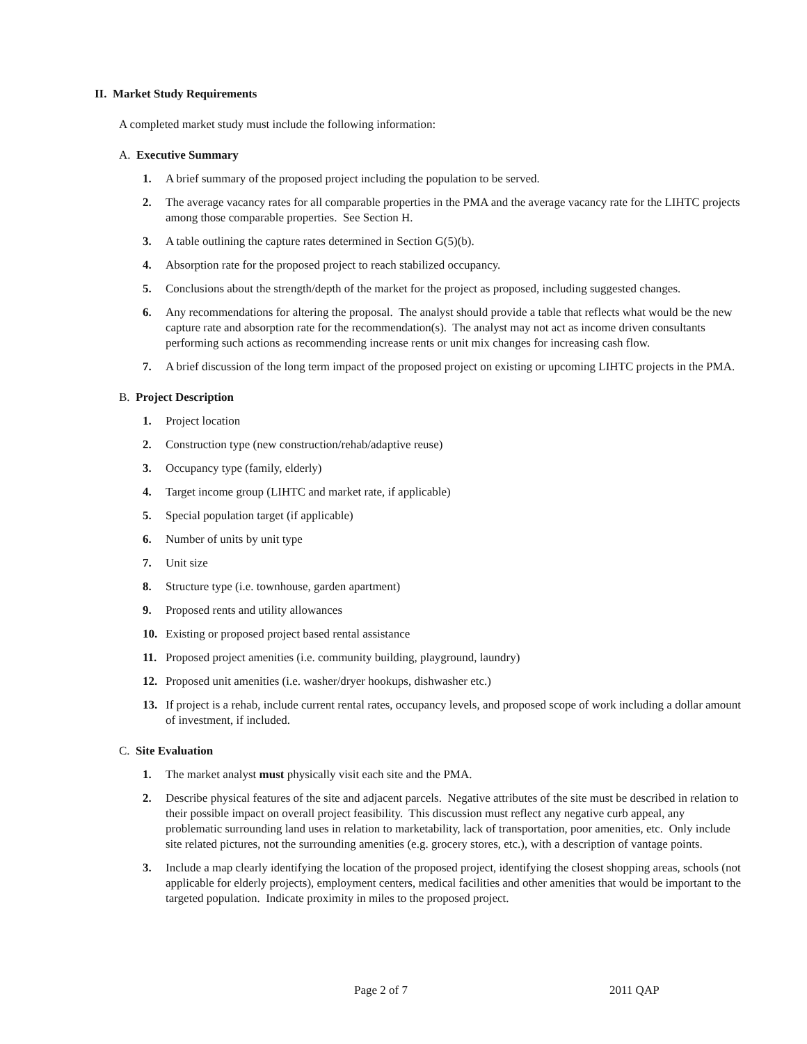II. Market Study Requirements
A completed market study must include the following information:
A. Executive Summary
1. A brief summary of the proposed project including the population to be served.
2. The average vacancy rates for all comparable properties in the PMA and the average vacancy rate for the LIHTC projects among those comparable properties. See Section H.
3. A table outlining the capture rates determined in Section G(5)(b).
4. Absorption rate for the proposed project to reach stabilized occupancy.
5. Conclusions about the strength/depth of the market for the project as proposed, including suggested changes.
6. Any recommendations for altering the proposal. The analyst should provide a table that reflects what would be the new capture rate and absorption rate for the recommendation(s). The analyst may not act as income driven consultants performing such actions as recommending increase rents or unit mix changes for increasing cash flow.
7. A brief discussion of the long term impact of the proposed project on existing or upcoming LIHTC projects in the PMA.
B. Project Description
1. Project location
2. Construction type (new construction/rehab/adaptive reuse)
3. Occupancy type (family, elderly)
4. Target income group (LIHTC and market rate, if applicable)
5. Special population target (if applicable)
6. Number of units by unit type
7. Unit size
8. Structure type (i.e. townhouse, garden apartment)
9. Proposed rents and utility allowances
10. Existing or proposed project based rental assistance
11. Proposed project amenities (i.e. community building, playground, laundry)
12. Proposed unit amenities (i.e. washer/dryer hookups, dishwasher etc.)
13. If project is a rehab, include current rental rates, occupancy levels, and proposed scope of work including a dollar amount of investment, if included.
C. Site Evaluation
1. The market analyst must physically visit each site and the PMA.
2. Describe physical features of the site and adjacent parcels. Negative attributes of the site must be described in relation to their possible impact on overall project feasibility. This discussion must reflect any negative curb appeal, any problematic surrounding land uses in relation to marketability, lack of transportation, poor amenities, etc. Only include site related pictures, not the surrounding amenities (e.g. grocery stores, etc.), with a description of vantage points.
3. Include a map clearly identifying the location of the proposed project, identifying the closest shopping areas, schools (not applicable for elderly projects), employment centers, medical facilities and other amenities that would be important to the targeted population. Indicate proximity in miles to the proposed project.
Page 2 of 7 2011 QAP